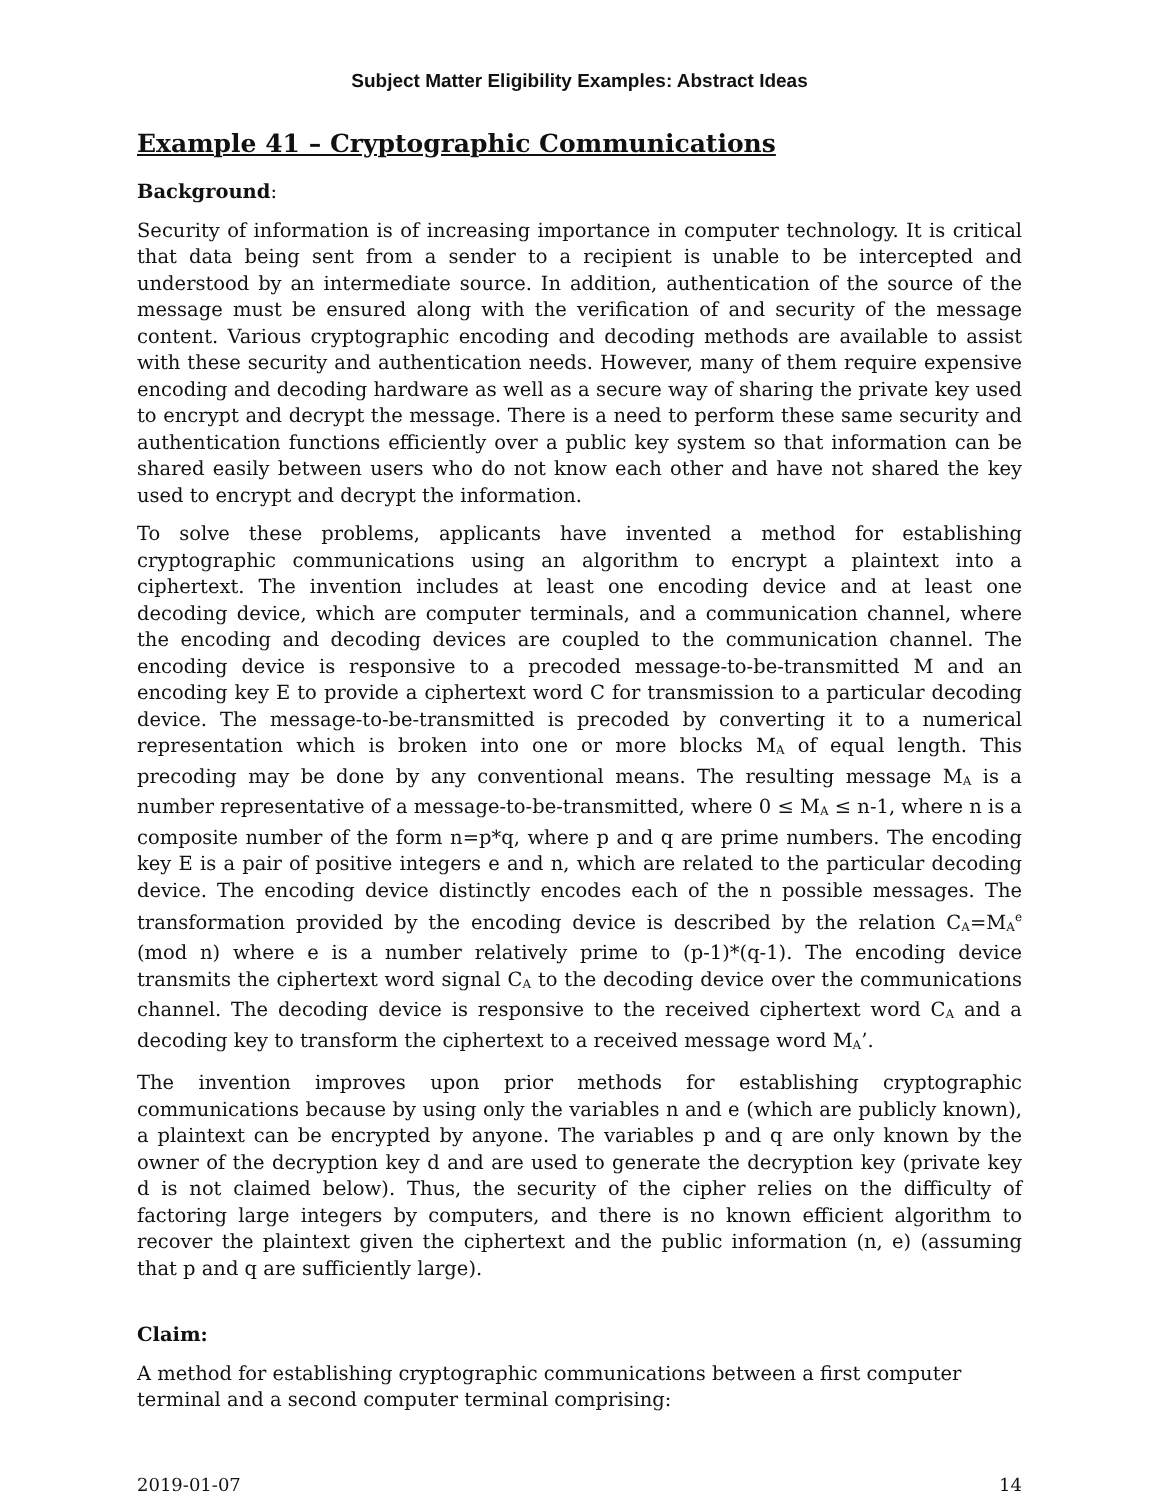Subject Matter Eligibility Examples: Abstract Ideas
Example 41 – Cryptographic Communications
Background:
Security of information is of increasing importance in computer technology. It is critical that data being sent from a sender to a recipient is unable to be intercepted and understood by an intermediate source. In addition, authentication of the source of the message must be ensured along with the verification of and security of the message content. Various cryptographic encoding and decoding methods are available to assist with these security and authentication needs. However, many of them require expensive encoding and decoding hardware as well as a secure way of sharing the private key used to encrypt and decrypt the message. There is a need to perform these same security and authentication functions efficiently over a public key system so that information can be shared easily between users who do not know each other and have not shared the key used to encrypt and decrypt the information.
To solve these problems, applicants have invented a method for establishing cryptographic communications using an algorithm to encrypt a plaintext into a ciphertext. The invention includes at least one encoding device and at least one decoding device, which are computer terminals, and a communication channel, where the encoding and decoding devices are coupled to the communication channel. The encoding device is responsive to a precoded message-to-be-transmitted M and an encoding key E to provide a ciphertext word C for transmission to a particular decoding device. The message-to-be-transmitted is precoded by converting it to a numerical representation which is broken into one or more blocks M<sub>A</sub> of equal length. This precoding may be done by any conventional means. The resulting message M<sub>A</sub> is a number representative of a message-to-be-transmitted, where 0 ≤ M<sub>A</sub> ≤ n-1, where n is a composite number of the form n=p*q, where p and q are prime numbers. The encoding key E is a pair of positive integers e and n, which are related to the particular decoding device. The encoding device distinctly encodes each of the n possible messages. The transformation provided by the encoding device is described by the relation C<sub>A</sub>=M<sub>A</sub><sup>e</sup> (mod n) where e is a number relatively prime to (p-1)*(q-1). The encoding device transmits the ciphertext word signal C<sub>A</sub> to the decoding device over the communications channel. The decoding device is responsive to the received ciphertext word C<sub>A</sub> and a decoding key to transform the ciphertext to a received message word M<sub>A</sub>’.
The invention improves upon prior methods for establishing cryptographic communications because by using only the variables n and e (which are publicly known), a plaintext can be encrypted by anyone. The variables p and q are only known by the owner of the decryption key d and are used to generate the decryption key (private key d is not claimed below). Thus, the security of the cipher relies on the difficulty of factoring large integers by computers, and there is no known efficient algorithm to recover the plaintext given the ciphertext and the public information (n, e) (assuming that p and q are sufficiently large).
Claim:
A method for establishing cryptographic communications between a first computer terminal and a second computer terminal comprising:
2019-01-07 14